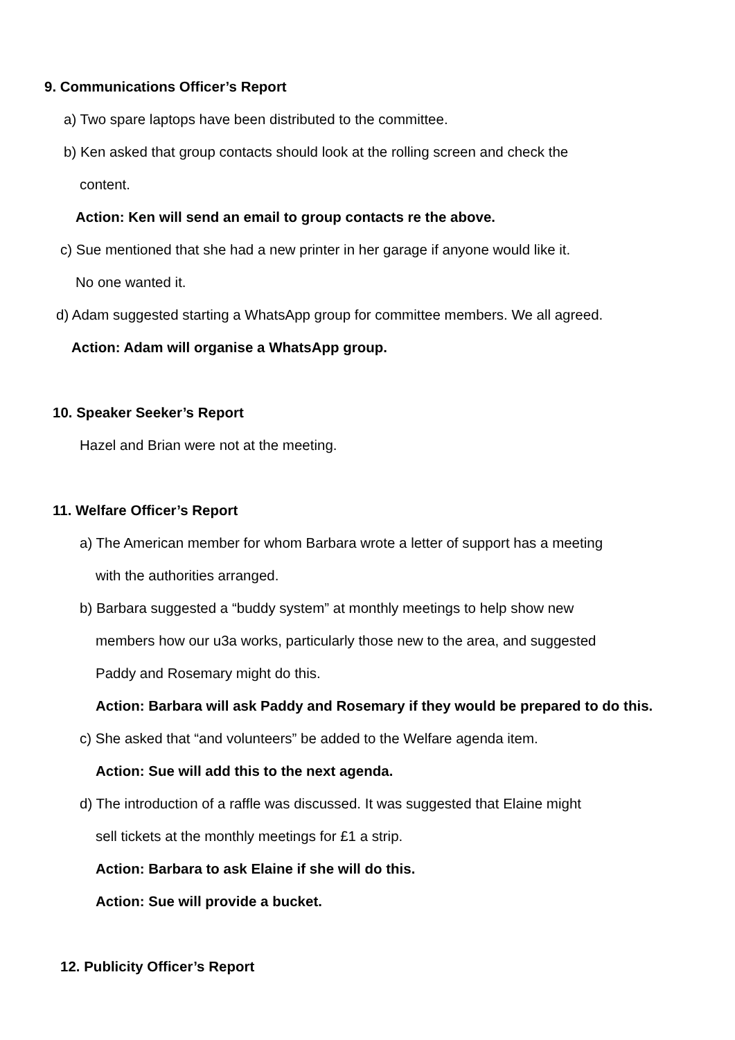9. Communications Officer’s Report
a) Two spare laptops have been distributed to the committee.
b) Ken asked that group contacts should look at the rolling screen and check the
content.
Action: Ken will send an email to group contacts re the above.
c) Sue mentioned that she had a new printer in her garage if anyone would like it.
No one wanted it.
d) Adam suggested starting a WhatsApp group for committee members. We all agreed.
Action: Adam will organise a WhatsApp group.
10. Speaker Seeker’s Report
Hazel and Brian were not at the meeting.
11. Welfare Officer’s Report
a) The American member for whom Barbara wrote a letter of support has a meeting
with the authorities arranged.
b) Barbara suggested a “buddy system” at monthly meetings to help show new
members how our u3a works, particularly those new to the area, and suggested
Paddy and Rosemary might do this.
Action: Barbara will ask Paddy and Rosemary if they would be prepared to do this.
c) She asked that “and volunteers” be added to the Welfare agenda item.
Action: Sue will add this to the next agenda.
d) The introduction of a raffle was discussed. It was suggested that Elaine might
sell tickets at the monthly meetings for £1 a strip.
Action: Barbara to ask Elaine if she will do this.
Action: Sue will provide a bucket.
12. Publicity Officer’s Report